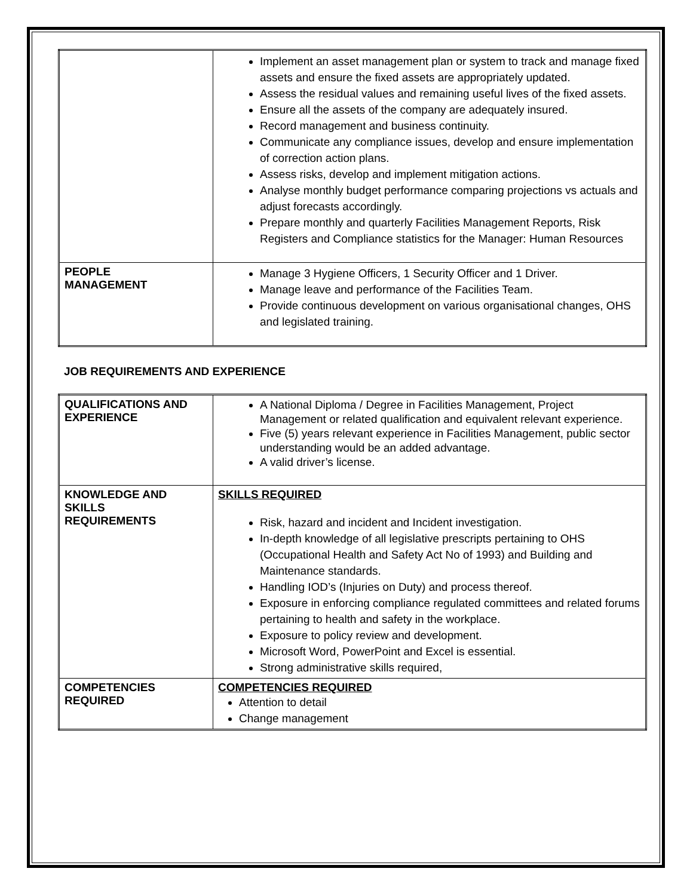| | Implement an asset management plan or system to track and manage fixed assets and ensure the fixed assets are appropriately updated. Assess the residual values and remaining useful lives of the fixed assets. Ensure all the assets of the company are adequately insured. Record management and business continuity. Communicate any compliance issues, develop and ensure implementation of correction action plans. Assess risks, develop and implement mitigation actions. Analyse monthly budget performance comparing projections vs actuals and adjust forecasts accordingly. Prepare monthly and quarterly Facilities Management Reports, Risk Registers and Compliance statistics for the Manager: Human Resources |
| PEOPLE MANAGEMENT | Manage 3 Hygiene Officers, 1 Security Officer and 1 Driver. Manage leave and performance of the Facilities Team. Provide continuous development on various organisational changes, OHS and legislated training. |
JOB REQUIREMENTS AND EXPERIENCE
| QUALIFICATIONS AND EXPERIENCE | A National Diploma / Degree in Facilities Management, Project Management or related qualification and equivalent relevant experience. Five (5) years relevant experience in Facilities Management, public sector understanding would be an added advantage. A valid driver’s license. |
| KNOWLEDGE AND SKILLS REQUIREMENTS | SKILLS REQUIRED Risk, hazard and incident and Incident investigation. In-depth knowledge of all legislative prescripts pertaining to OHS (Occupational Health and Safety Act No of 1993) and Building and Maintenance standards. Handling IOD’s (Injuries on Duty) and process thereof. Exposure in enforcing compliance regulated committees and related forums pertaining to health and safety in the workplace. Exposure to policy review and development. Microsoft Word, PowerPoint and Excel is essential. Strong administrative skills required, |
| COMPETENCIES REQUIRED | COMPETENCIES REQUIRED Attention to detail Change management |